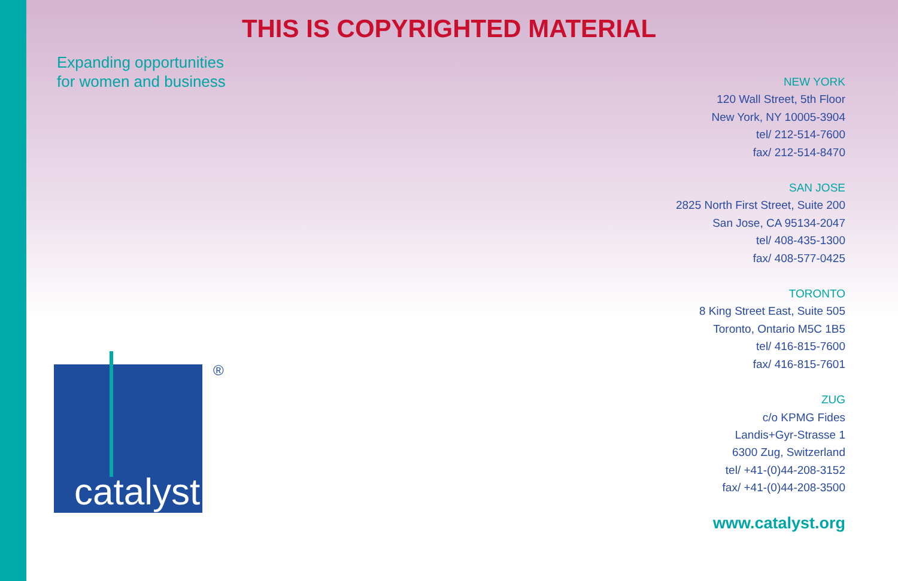THIS IS COPYRIGHTED MATERIAL
Expanding opportunities
for women and business
NEW YORK
120 Wall Street, 5th Floor
New York, NY 10005-3904
tel/ 212-514-7600
fax/ 212-514-8470
SAN JOSE
2825 North First Street, Suite 200
San Jose, CA 95134-2047
tel/ 408-435-1300
fax/ 408-577-0425
TORONTO
8 King Street East, Suite 505
Toronto, Ontario M5C 1B5
tel/ 416-815-7600
fax/ 416-815-7601
ZUG
c/o KPMG Fides
Landis+Gyr-Strasse 1
6300 Zug, Switzerland
tel/ +41-(0)44-208-3152
fax/ +41-(0)44-208-3500
www.catalyst.org
catalyst ®